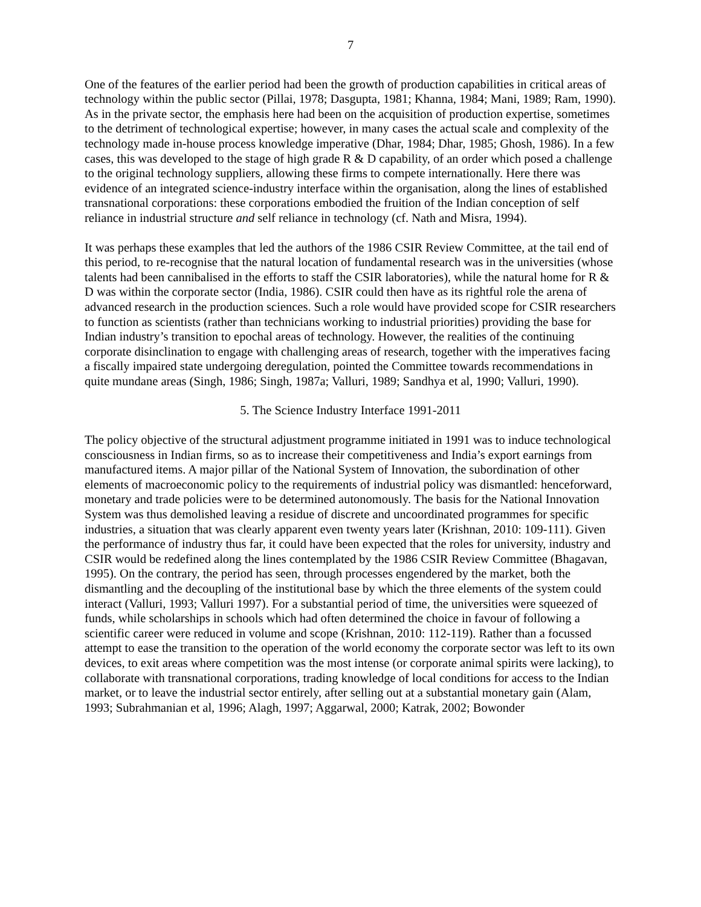7
One of the features of the earlier period had been the growth of production capabilities in critical areas of technology within the public sector (Pillai, 1978; Dasgupta, 1981; Khanna, 1984; Mani, 1989; Ram, 1990). As in the private sector, the emphasis here had been on the acquisition of production expertise, sometimes to the detriment of technological expertise; however, in many cases the actual scale and complexity of the technology made in-house process knowledge imperative (Dhar, 1984; Dhar, 1985; Ghosh, 1986). In a few cases, this was developed to the stage of high grade R & D capability, of an order which posed a challenge to the original technology suppliers, allowing these firms to compete internationally. Here there was evidence of an integrated science-industry interface within the organisation, along the lines of established transnational corporations: these corporations embodied the fruition of the Indian conception of self reliance in industrial structure and self reliance in technology (cf. Nath and Misra, 1994).
It was perhaps these examples that led the authors of the 1986 CSIR Review Committee, at the tail end of this period, to re-recognise that the natural location of fundamental research was in the universities (whose talents had been cannibalised in the efforts to staff the CSIR laboratories), while the natural home for R & D was within the corporate sector (India, 1986). CSIR could then have as its rightful role the arena of advanced research in the production sciences. Such a role would have provided scope for CSIR researchers to function as scientists (rather than technicians working to industrial priorities) providing the base for Indian industry’s transition to epochal areas of technology. However, the realities of the continuing corporate disinclination to engage with challenging areas of research, together with the imperatives facing a fiscally impaired state undergoing deregulation, pointed the Committee towards recommendations in quite mundane areas (Singh, 1986; Singh, 1987a; Valluri, 1989; Sandhya et al, 1990; Valluri, 1990).
5. The Science Industry Interface 1991-2011
The policy objective of the structural adjustment programme initiated in 1991 was to induce technological consciousness in Indian firms, so as to increase their competitiveness and India’s export earnings from manufactured items. A major pillar of the National System of Innovation, the subordination of other elements of macroeconomic policy to the requirements of industrial policy was dismantled: henceforward, monetary and trade policies were to be determined autonomously. The basis for the National Innovation System was thus demolished leaving a residue of discrete and uncoordinated programmes for specific industries, a situation that was clearly apparent even twenty years later (Krishnan, 2010: 109-111). Given the performance of industry thus far, it could have been expected that the roles for university, industry and CSIR would be redefined along the lines contemplated by the 1986 CSIR Review Committee (Bhagavan, 1995). On the contrary, the period has seen, through processes engendered by the market, both the dismantling and the decoupling of the institutional base by which the three elements of the system could interact (Valluri, 1993; Valluri 1997). For a substantial period of time, the universities were squeezed of funds, while scholarships in schools which had often determined the choice in favour of following a scientific career were reduced in volume and scope (Krishnan, 2010: 112-119). Rather than a focussed attempt to ease the transition to the operation of the world economy the corporate sector was left to its own devices, to exit areas where competition was the most intense (or corporate animal spirits were lacking), to collaborate with transnational corporations, trading knowledge of local conditions for access to the Indian market, or to leave the industrial sector entirely, after selling out at a substantial monetary gain (Alam, 1993; Subrahmanian et al, 1996; Alagh, 1997; Aggarwal, 2000; Katrak, 2002; Bowonder